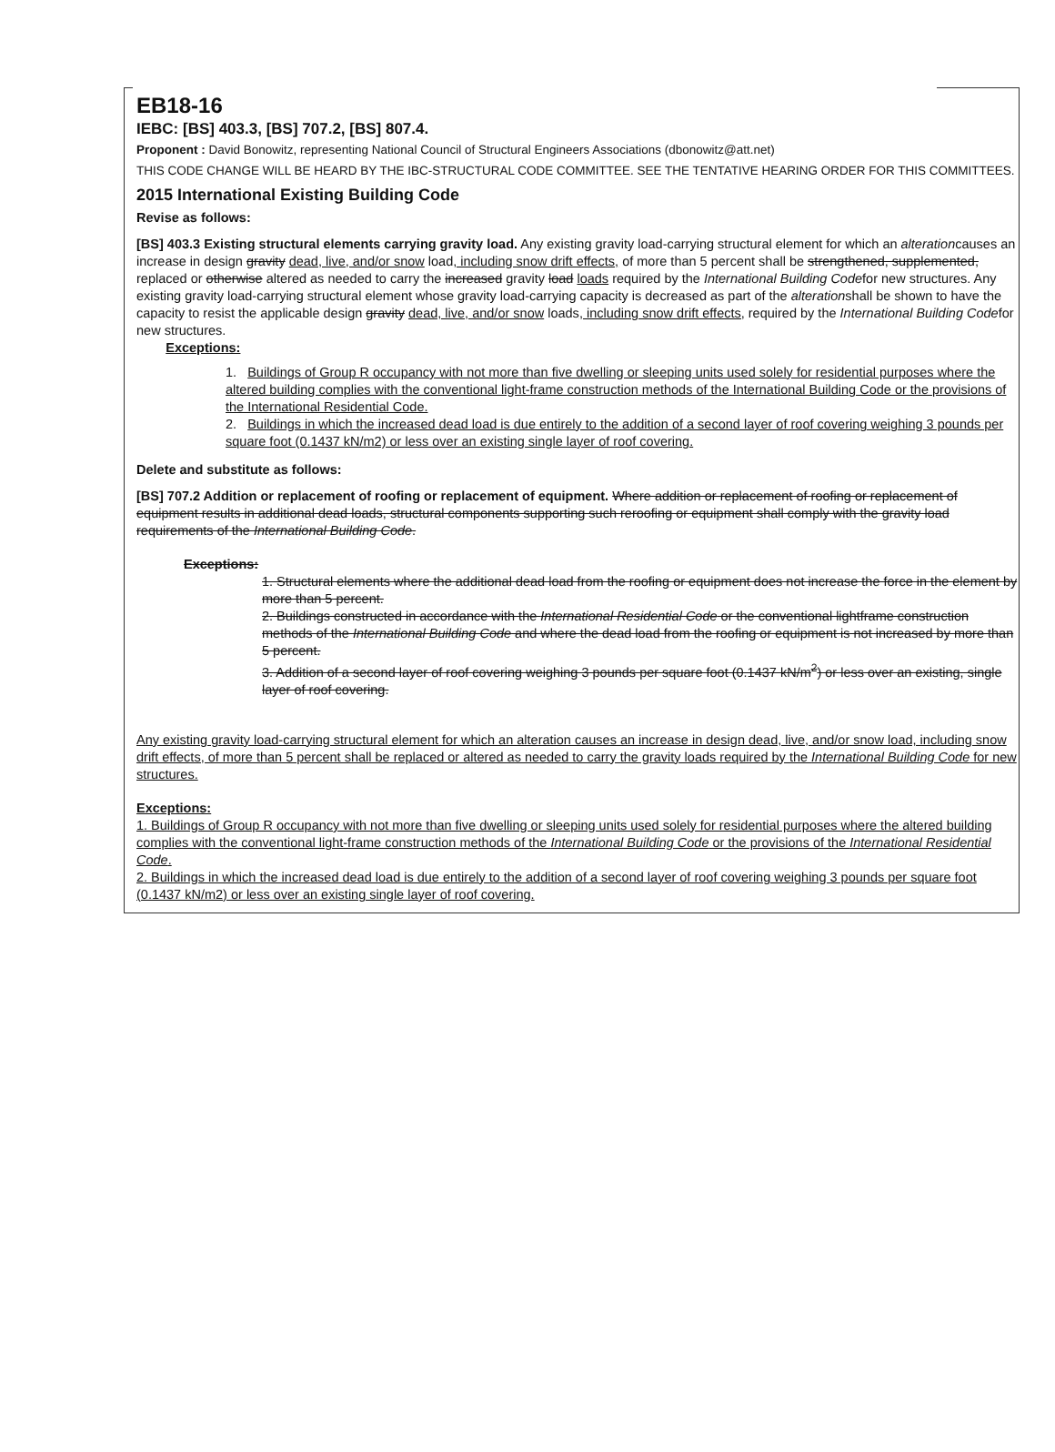EB18-16
IEBC: [BS] 403.3, [BS] 707.2, [BS] 807.4.
Proponent : David Bonowitz, representing National Council of Structural Engineers Associations (dbonowitz@att.net)
THIS CODE CHANGE WILL BE HEARD BY THE IBC-STRUCTURAL CODE COMMITTEE. SEE THE TENTATIVE HEARING ORDER FOR THIS COMMITTEES.
2015 International Existing Building Code
Revise as follows:
[BS] 403.3 Existing structural elements carrying gravity load. Any existing gravity load-carrying structural element for which an alterationcauses an increase in design gravity dead, live, and/or snow load, including snow drift effects, of more than 5 percent shall be strengthened, supplemented, replaced or otherwise altered as needed to carry the increased gravity load loads required by the International Building Codefor new structures. Any existing gravity load-carrying structural element whose gravity load-carrying capacity is decreased as part of the alterationshall be shown to have the capacity to resist the applicable design gravity dead, live, and/or snow loads, including snow drift effects, required by the International Building Codefor new structures.
Exceptions:
1. Buildings of Group R occupancy with not more than five dwelling or sleeping units used solely for residential purposes where the altered building complies with the conventional light-frame construction methods of the International Building Code or the provisions of the International Residential Code.
2. Buildings in which the increased dead load is due entirely to the addition of a second layer of roof covering weighing 3 pounds per square foot (0.1437 kN/m2) or less over an existing single layer of roof covering.
Delete and substitute as follows:
[BS] 707.2 Addition or replacement of roofing or replacement of equipment. Where addition or replacement of roofing or replacement of equipment results in additional dead loads, structural components supporting such reroofing or equipment shall comply with the gravity load requirements of the International Building Code.
Exceptions:
1. Structural elements where the additional dead load from the roofing or equipment does not increase the force in the element by more than 5 percent.
2. Buildings constructed in accordance with the International Residential Code or the conventional lightframe construction methods of the International Building Code and where the dead load from the roofing or equipment is not increased by more than 5 percent.
3. Addition of a second layer of roof covering weighing 3 pounds per square foot (0.1437 kN/m<sup>2</sup>) or less over an existing, single layer of roof covering.
Any existing gravity load-carrying structural element for which an alteration causes an increase in design dead, live, and/or snow load, including snow drift effects, of more than 5 percent shall be replaced or altered as needed to carry the gravity loads required by the International Building Code for new structures.
Exceptions:
1. Buildings of Group R occupancy with not more than five dwelling or sleeping units used solely for residential purposes where the altered building complies with the conventional light-frame construction methods of the International Building Code or the provisions of the International Residential Code.
2. Buildings in which the increased dead load is due entirely to the addition of a second layer of roof covering weighing 3 pounds per square foot (0.1437 kN/m2) or less over an existing single layer of roof covering.